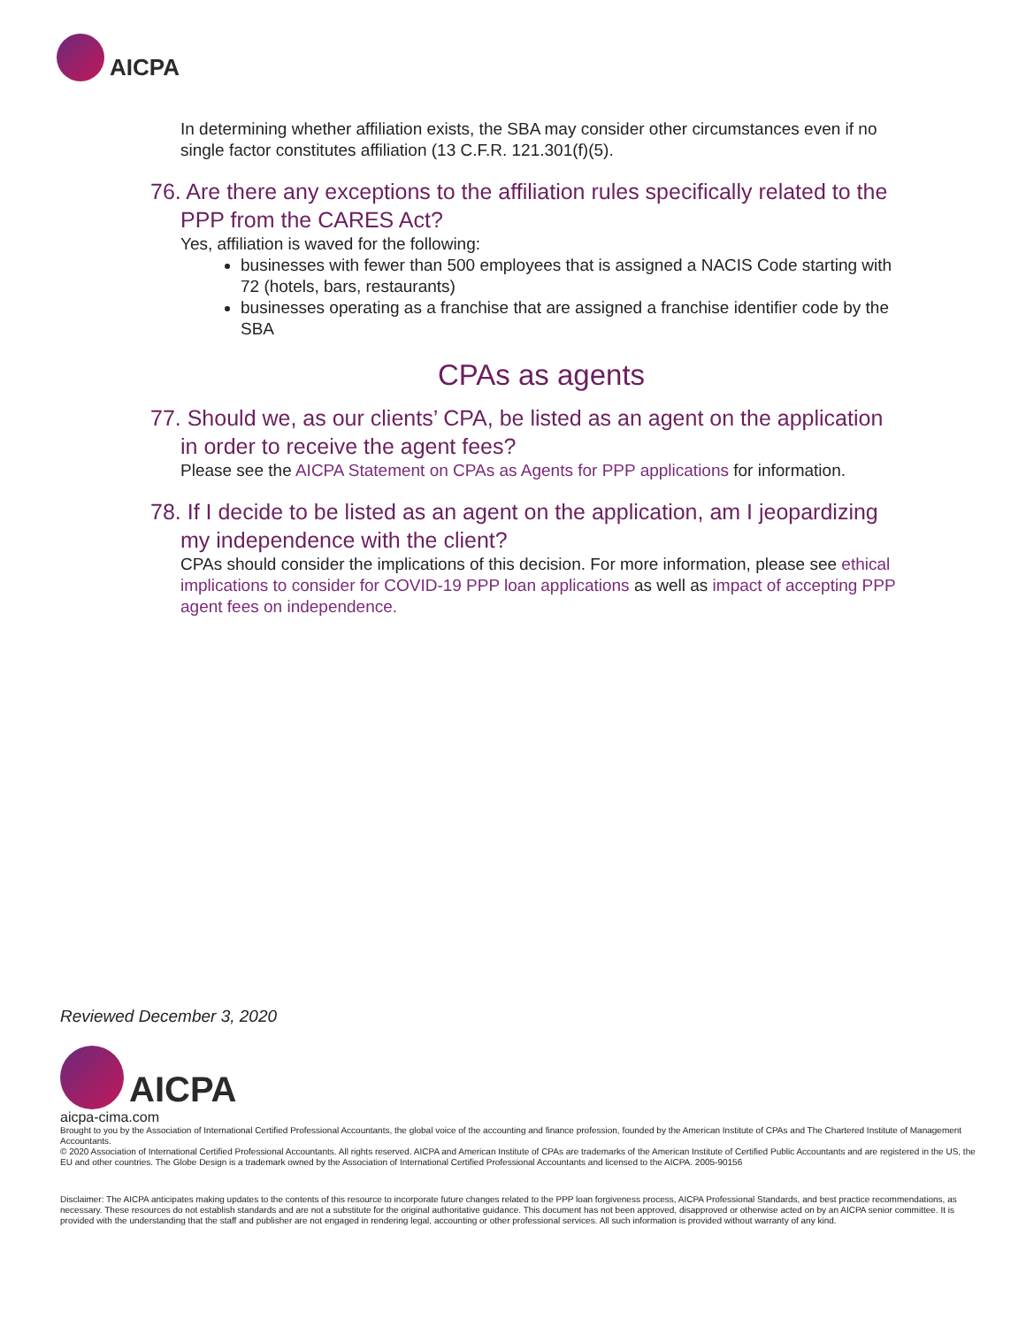AICPA
In determining whether affiliation exists, the SBA may consider other circumstances even if no single factor constitutes affiliation (13 C.F.R. 121.301(f)(5).
76. Are there any exceptions to the affiliation rules specifically related to the PPP from the CARES Act?
Yes, affiliation is waved for the following:
businesses with fewer than 500 employees that is assigned a NACIS Code starting with 72 (hotels, bars, restaurants)
businesses operating as a franchise that are assigned a franchise identifier code by the SBA
CPAs as agents
77. Should we, as our clients’ CPA, be listed as an agent on the application in order to receive the agent fees?
Please see the AICPA Statement on CPAs as Agents for PPP applications for information.
78. If I decide to be listed as an agent on the application, am I jeopardizing my independence with the client?
CPAs should consider the implications of this decision. For more information, please see ethical implications to consider for COVID-19 PPP loan applications as well as impact of accepting PPP agent fees on independence.
Reviewed December 3, 2020
AICPA
aicpa-cima.com
Brought to you by the Association of International Certified Professional Accountants, the global voice of the accounting and finance profession, founded by the American Institute of CPAs and The Chartered Institute of Management Accountants.
© 2020 Association of International Certified Professional Accountants. All rights reserved. AICPA and American Institute of CPAs are trademarks of the American Institute of Certified Public Accountants and are registered in the US, the EU and other countries. The Globe Design is a trademark owned by the Association of International Certified Professional Accountants and licensed to the AICPA. 2005-90156
Disclaimer: The AICPA anticipates making updates to the contents of this resource to incorporate future changes related to the PPP loan forgiveness process, AICPA Professional Standards, and best practice recommendations, as necessary. These resources do not establish standards and are not a substitute for the original authoritative guidance. This document has not been approved, disapproved or otherwise acted on by an AICPA senior committee. It is provided with the understanding that the staff and publisher are not engaged in rendering legal, accounting or other professional services. All such information is provided without warranty of any kind.